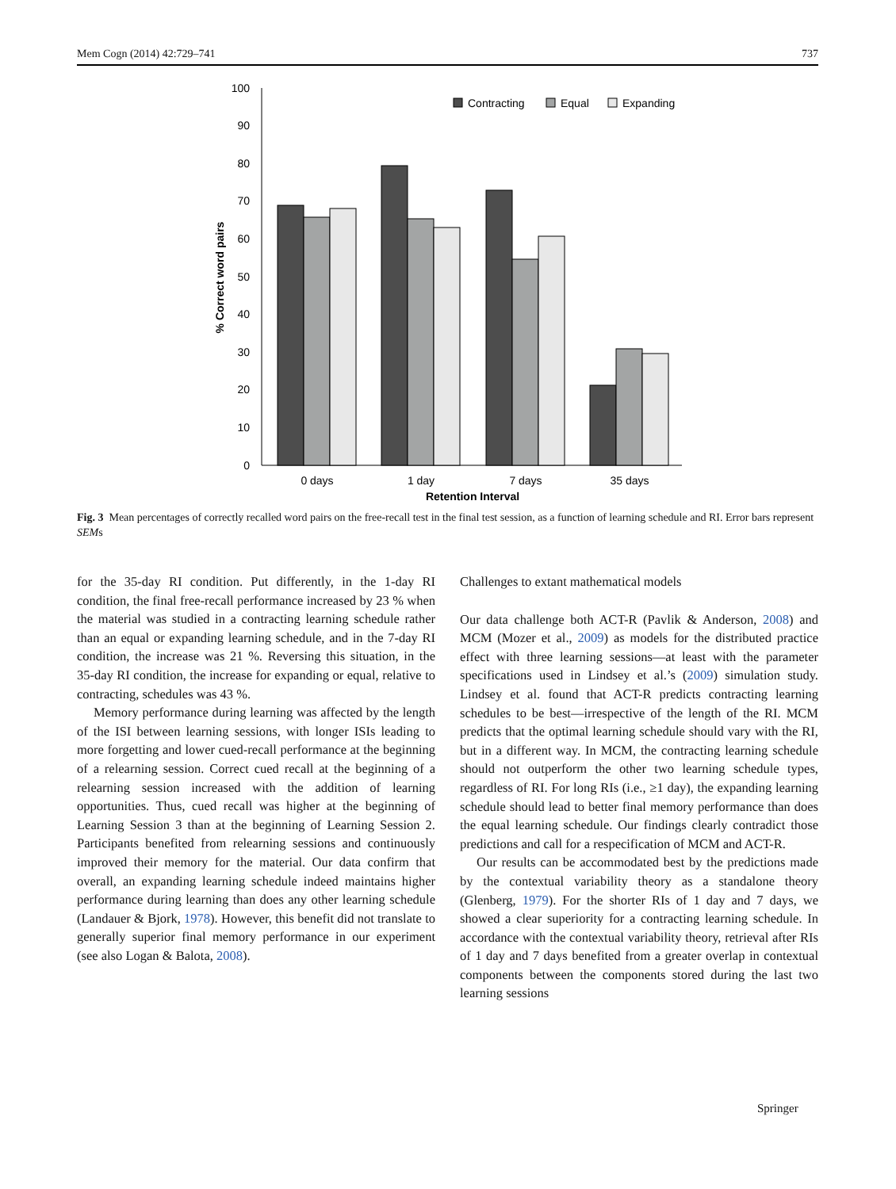Mem Cogn (2014) 42:729–741 737
100
90
80
70
60
50
40
30
20
10
0
% Correct word pairs
Contracting
Equal
Expanding
0 days
1 day
7 days
35 days
Retention Interval
Fig. 3 Mean percentages of correctly recalled word pairs on the free-recall test in the final test session, as a function of learning schedule and RI. Error bars represent SEMs
for the 35-day RI condition. Put differently, in the 1-day RI condition, the final free-recall performance increased by 23 % when the material was studied in a contracting learning schedule rather than an equal or expanding learning schedule, and in the 7-day RI condition, the increase was 21 %. Reversing this situation, in the 35-day RI condition, the increase for expanding or equal, relative to contracting, schedules was 43 %.
Memory performance during learning was affected by the length of the ISI between learning sessions, with longer ISIs leading to more forgetting and lower cued-recall performance at the beginning of a relearning session. Correct cued recall at the beginning of a relearning session increased with the addition of learning opportunities. Thus, cued recall was higher at the beginning of Learning Session 3 than at the beginning of Learning Session 2. Participants benefited from relearning sessions and continuously improved their memory for the material. Our data confirm that overall, an expanding learning schedule indeed maintains higher performance during learning than does any other learning schedule (Landauer & Bjork, 1978). However, this benefit did not translate to generally superior final memory performance in our experiment (see also Logan & Balota, 2008).
Challenges to extant mathematical models
Our data challenge both ACT-R (Pavlik & Anderson, 2008) and MCM (Mozer et al., 2009) as models for the distributed practice effect with three learning sessions—at least with the parameter specifications used in Lindsey et al.’s (2009) simulation study. Lindsey et al. found that ACT-R predicts contracting learning schedules to be best—irrespective of the length of the RI. MCM predicts that the optimal learning schedule should vary with the RI, but in a different way. In MCM, the contracting learning schedule should not outperform the other two learning schedule types, regardless of RI. For long RIs (i.e., ≥1 day), the expanding learning schedule should lead to better final memory performance than does the equal learning schedule. Our findings clearly contradict those predictions and call for a respecification of MCM and ACT-R.
Our results can be accommodated best by the predictions made by the contextual variability theory as a standalone theory (Glenberg, 1979). For the shorter RIs of 1 day and 7 days, we showed a clear superiority for a contracting learning schedule. In accordance with the contextual variability theory, retrieval after RIs of 1 day and 7 days benefited from a greater overlap in contextual components between the components stored during the last two learning sessions
Springer